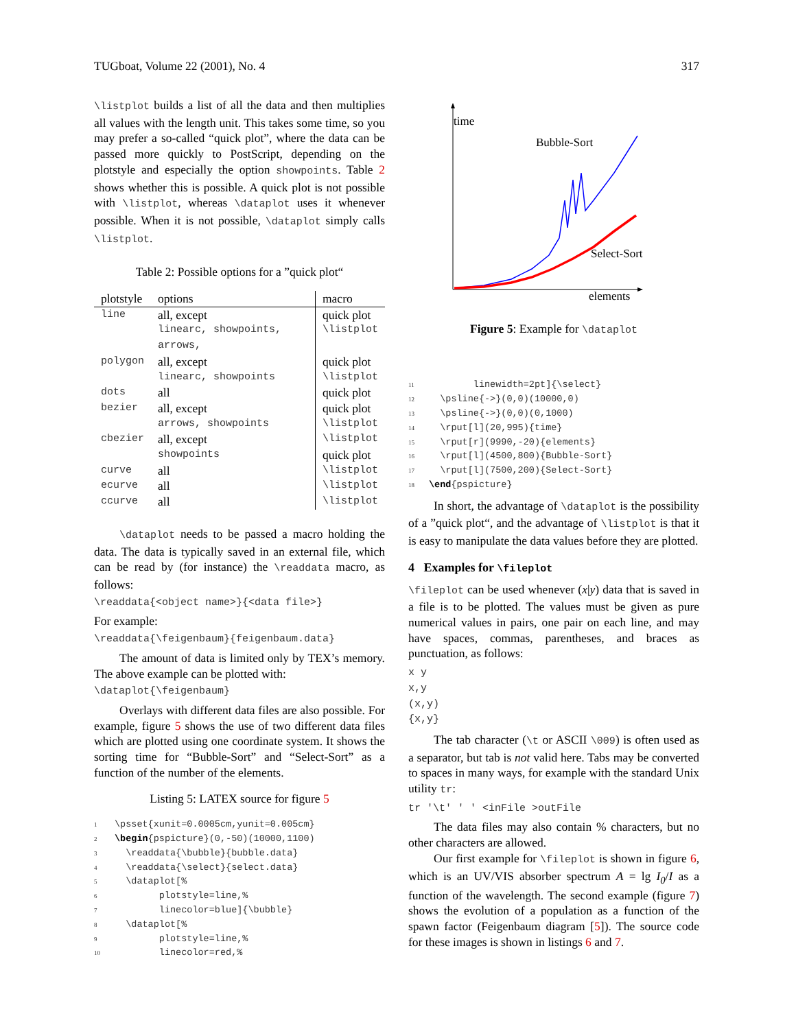TUGboat, Volume 22 (2001), No. 4 317
\listplot builds a list of all the data and then multiplies all values with the length unit. This takes some time, so you may prefer a so-called “quick plot”, where the data can be passed more quickly to PostScript, depending on the plotstyle and especially the option showpoints. Table 2 shows whether this is possible. A quick plot is not possible with \listplot, whereas \dataplot uses it whenever possible. When it is not possible, \dataplot simply calls \listplot.
Table 2: Possible options for a ”quick plot“
| plotstyle | options | macro |
| --- | --- | --- |
| line | all, except | quick plot |
| | linearc, showpoints, arrows, | \listplot |
| polygon | all, except | quick plot |
| | linearc, showpoints | \listplot |
| dots | all | quick plot |
| bezier | all, except | quick plot |
| | arrows, showpoints | \listplot |
| cbezier | all, except | \listplot |
| | showpoints | quick plot |
| curve | all | \listplot |
| ecurve | all | \listplot |
| ccurve | all | \listplot |
\dataplot needs to be passed a macro holding the data. The data is typically saved in an external file, which can be read by (for instance) the \readdata macro, as follows:
\readdata{<object name>}{<data file>}
For example:
\readdata{\feigenbaum}{feigenbaum.data}
The amount of data is limited only by TEX’s memory. The above example can be plotted with:
\dataplot{\feigenbaum}
Overlays with different data files are also possible. For example, figure 5 shows the use of two different data files which are plotted using one coordinate system. It shows the sorting time for “Bubble-Sort” and “Select-Sort” as a function of the number of the elements.
Listing 5: LATEX source for figure 5
1 \psset{xunit=0.0005cm,yunit=0.005cm} 2 \begin{pspicture}(0,-50)(10000,1100) 3 \readdata{\bubble}{bubble.data} 4 \readdata{\select}{select.data} 5 \dataplot[% 6 plotstyle=line,% 7 linecolor=blue]{\bubble} 8 \dataplot[% 9 plotstyle=line,% 10 linecolor=red,%
time
Bubble-Sort
Select-Sort
elements
Figure 5: Example for \dataplot
11 linewidth=2pt]{\select} 12 \psline{->}(0,0)(10000,0) 13 \psline{->}(0,0)(0,1000) 14 \rput[l](20,995){time} 15 \rput[r](9990,-20){elements} 16 \rput[l](4500,800){Bubble-Sort} 17 \rput[l](7500,200){Select-Sort} 18 \end{pspicture}
In short, the advantage of \dataplot is the possibility of a ”quick plot“, and the advantage of \listplot is that it is easy to manipulate the data values before they are plotted.
4 Examples for \fileplot
\fileplot can be used whenever (x|y) data that is saved in a file is to be plotted. The values must be given as pure numerical values in pairs, one pair on each line, and may have spaces, commas, parentheses, and braces as punctuation, as follows:
x y
x,y
(x,y)
{x,y}
The tab character (\t or ASCII \009) is often used as a separator, but tab is not valid here. Tabs may be converted to spaces in many ways, for example with the standard Unix utility tr:
tr '\t' ' ' <inFile >outFile
The data files may also contain % characters, but no other characters are allowed.
Our first example for \fileplot is shown in figure 6, which is an UV/VIS absorber spectrum A = lg I<sub>0</sub>/I as a function of the wavelength. The second example (figure 7) shows the evolution of a population as a function of the spawn factor (Feigenbaum diagram [5]). The source code for these images is shown in listings 6 and 7.